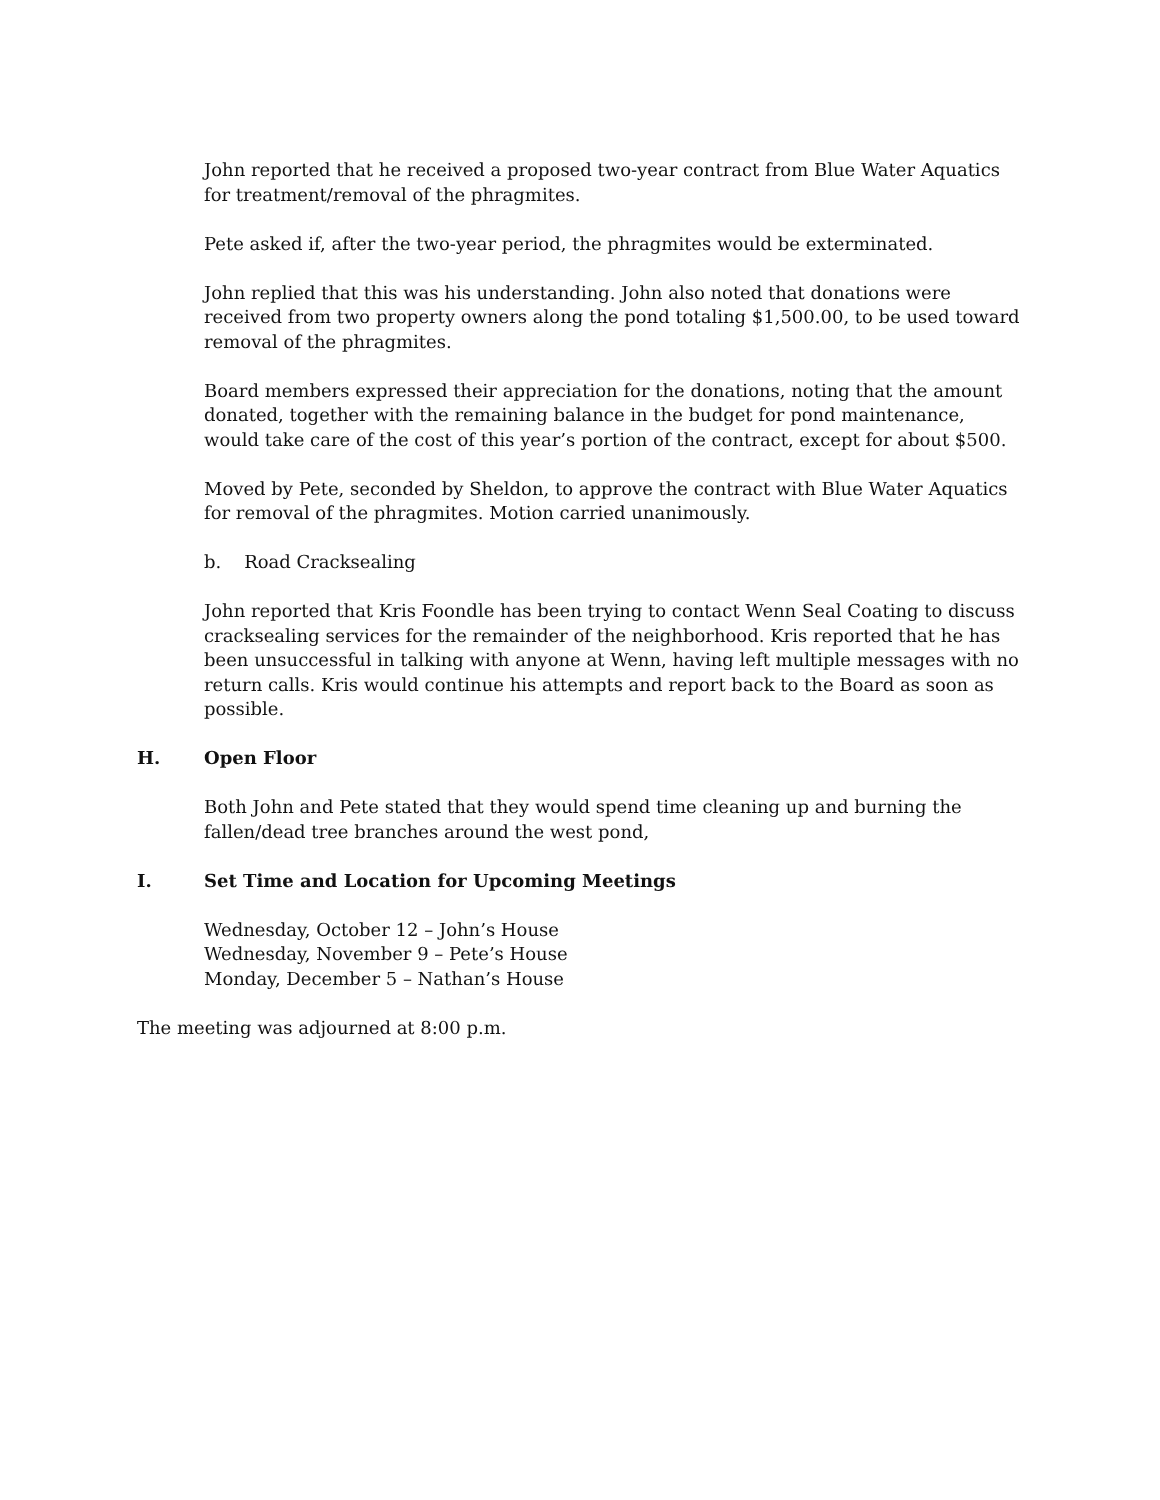John reported that he received a proposed two-year contract from Blue Water Aquatics for treatment/removal of the phragmites.
Pete asked if, after the two-year period, the phragmites would be exterminated.
John replied that this was his understanding. John also noted that donations were received from two property owners along the pond totaling $1,500.00, to be used toward removal of the phragmites.
Board members expressed their appreciation for the donations, noting that the amount donated, together with the remaining balance in the budget for pond maintenance, would take care of the cost of this year’s portion of the contract, except for about $500.
Moved by Pete, seconded by Sheldon, to approve the contract with Blue Water Aquatics for removal of the phragmites. Motion carried unanimously.
b. Road Cracksealing
John reported that Kris Foondle has been trying to contact Wenn Seal Coating to discuss cracksealing services for the remainder of the neighborhood. Kris reported that he has been unsuccessful in talking with anyone at Wenn, having left multiple messages with no return calls. Kris would continue his attempts and report back to the Board as soon as possible.
H. Open Floor
Both John and Pete stated that they would spend time cleaning up and burning the fallen/dead tree branches around the west pond,
I. Set Time and Location for Upcoming Meetings
Wednesday, October 12 – John’s House
Wednesday, November 9 – Pete’s House
Monday, December 5 – Nathan’s House
The meeting was adjourned at 8:00 p.m.